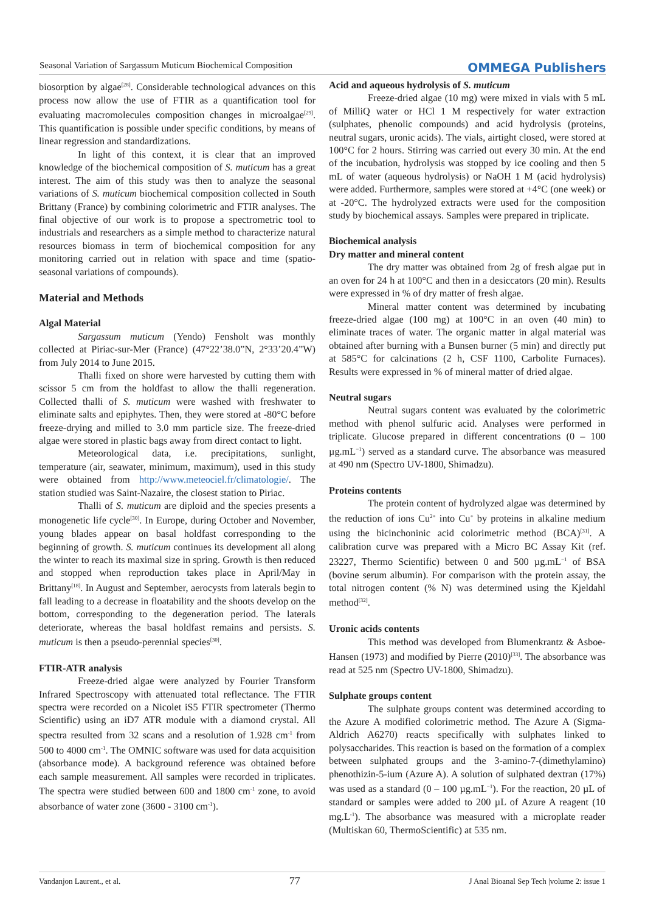Seasonal Variation of Sargassum Muticum Biochemical Composition OMMEGA Publishers
biosorption by algae<sup>[28]</sup>. Considerable technological advances on this process now allow the use of FTIR as a quantification tool for evaluating macromolecules composition changes in microalgae<sup>[29]</sup>. This quantification is possible under specific conditions, by means of linear regression and standardizations.
In light of this context, it is clear that an improved knowledge of the biochemical composition of S. muticum has a great interest. The aim of this study was then to analyze the seasonal variations of S. muticum biochemical composition collected in South Brittany (France) by combining colorimetric and FTIR analyses. The final objective of our work is to propose a spectrometric tool to industrials and researchers as a simple method to characterize natural resources biomass in term of biochemical composition for any monitoring carried out in relation with space and time (spatio-seasonal variations of compounds).
Material and Methods
Algal Material
Sargassum muticum (Yendo) Fensholt was monthly collected at Piriac-sur-Mer (France) (47°22’38.0”N, 2°33’20.4”W) from July 2014 to June 2015.
Thalli fixed on shore were harvested by cutting them with scissor 5 cm from the holdfast to allow the thalli regeneration. Collected thalli of S. muticum were washed with freshwater to eliminate salts and epiphytes. Then, they were stored at -80°C before freeze-drying and milled to 3.0 mm particle size. The freeze-dried algae were stored in plastic bags away from direct contact to light.
Meteorological data, i.e. precipitations, sunlight, temperature (air, seawater, minimum, maximum), used in this study were obtained from http://www.meteociel.fr/climatologie/. The station studied was Saint-Nazaire, the closest station to Piriac.
Thalli of S. muticum are diploid and the species presents a monogenetic life cycle<sup>[30]</sup>. In Europe, during October and November, young blades appear on basal holdfast corresponding to the beginning of growth. S. muticum continues its development all along the winter to reach its maximal size in spring. Growth is then reduced and stopped when reproduction takes place in April/May in Brittany<sup>[18]</sup>. In August and September, aerocysts from laterals begin to fall leading to a decrease in floatability and the shoots develop on the bottom, corresponding to the degeneration period. The laterals deteriorate, whereas the basal holdfast remains and persists. S. muticum is then a pseudo-perennial species<sup>[30]</sup>.
FTIR-ATR analysis
Freeze-dried algae were analyzed by Fourier Transform Infrared Spectroscopy with attenuated total reflectance. The FTIR spectra were recorded on a Nicolet iS5 FTIR spectrometer (Thermo Scientific) using an iD7 ATR module with a diamond crystal. All spectra resulted from 32 scans and a resolution of 1.928 cm<sup>-1</sup> from 500 to 4000 cm<sup>-1</sup>. The OMNIC software was used for data acquisition (absorbance mode). A background reference was obtained before each sample measurement. All samples were recorded in triplicates. The spectra were studied between 600 and 1800 cm<sup>-1</sup> zone, to avoid absorbance of water zone (3600 - 3100 cm<sup>-1</sup>).
Acid and aqueous hydrolysis of S. muticum
Freeze-dried algae (10 mg) were mixed in vials with 5 mL of MilliQ water or HCl 1 M respectively for water extraction (sulphates, phenolic compounds) and acid hydrolysis (proteins, neutral sugars, uronic acids). The vials, airtight closed, were stored at 100°C for 2 hours. Stirring was carried out every 30 min. At the end of the incubation, hydrolysis was stopped by ice cooling and then 5 mL of water (aqueous hydrolysis) or NaOH 1 M (acid hydrolysis) were added. Furthermore, samples were stored at +4°C (one week) or at -20°C. The hydrolyzed extracts were used for the composition study by biochemical assays. Samples were prepared in triplicate.
Biochemical analysis
Dry matter and mineral content
The dry matter was obtained from 2g of fresh algae put in an oven for 24 h at 100°C and then in a desiccators (20 min). Results were expressed in % of dry matter of fresh algae.
Mineral matter content was determined by incubating freeze-dried algae (100 mg) at 100°C in an oven (40 min) to eliminate traces of water. The organic matter in algal material was obtained after burning with a Bunsen burner (5 min) and directly put at 585°C for calcinations (2 h, CSF 1100, Carbolite Furnaces). Results were expressed in % of mineral matter of dried algae.
Neutral sugars
Neutral sugars content was evaluated by the colorimetric method with phenol sulfuric acid. Analyses were performed in triplicate. Glucose prepared in different concentrations (0 – 100 µg.mL<sup>−1</sup>) served as a standard curve. The absorbance was measured at 490 nm (Spectro UV-1800, Shimadzu).
Proteins contents
The protein content of hydrolyzed algae was determined by the reduction of ions Cu<sup>2+</sup> into Cu<sup>+</sup> by proteins in alkaline medium using the bicinchoninic acid colorimetric method (BCA)<sup>[31]</sup>. A calibration curve was prepared with a Micro BC Assay Kit (ref. 23227, Thermo Scientific) between 0 and 500 µg.mL<sup>−1</sup> of BSA (bovine serum albumin). For comparison with the protein assay, the total nitrogen content (% N) was determined using the Kjeldahl method<sup>[32]</sup>.
Uronic acids contents
This method was developed from Blumenkrantz & Asboe-Hansen (1973) and modified by Pierre (2010)<sup>[33]</sup>. The absorbance was read at 525 nm (Spectro UV-1800, Shimadzu).
Sulphate groups content
The sulphate groups content was determined according to the Azure A modified colorimetric method. The Azure A (Sigma-Aldrich A6270) reacts specifically with sulphates linked to polysaccharides. This reaction is based on the formation of a complex between sulphated groups and the 3-amino-7-(dimethylamino) phenothizin-5-ium (Azure A). A solution of sulphated dextran (17%) was used as a standard (0 – 100 µg.mL<sup>−1</sup>). For the reaction, 20 µL of standard or samples were added to 200 µL of Azure A reagent (10 mg.L<sup>-1</sup>). The absorbance was measured with a microplate reader (Multiskan 60, ThermoScientific) at 535 nm.
Vandanjon Laurent., et al. 77 J Anal Bioanal Sep Tech |volume 2: issue 1